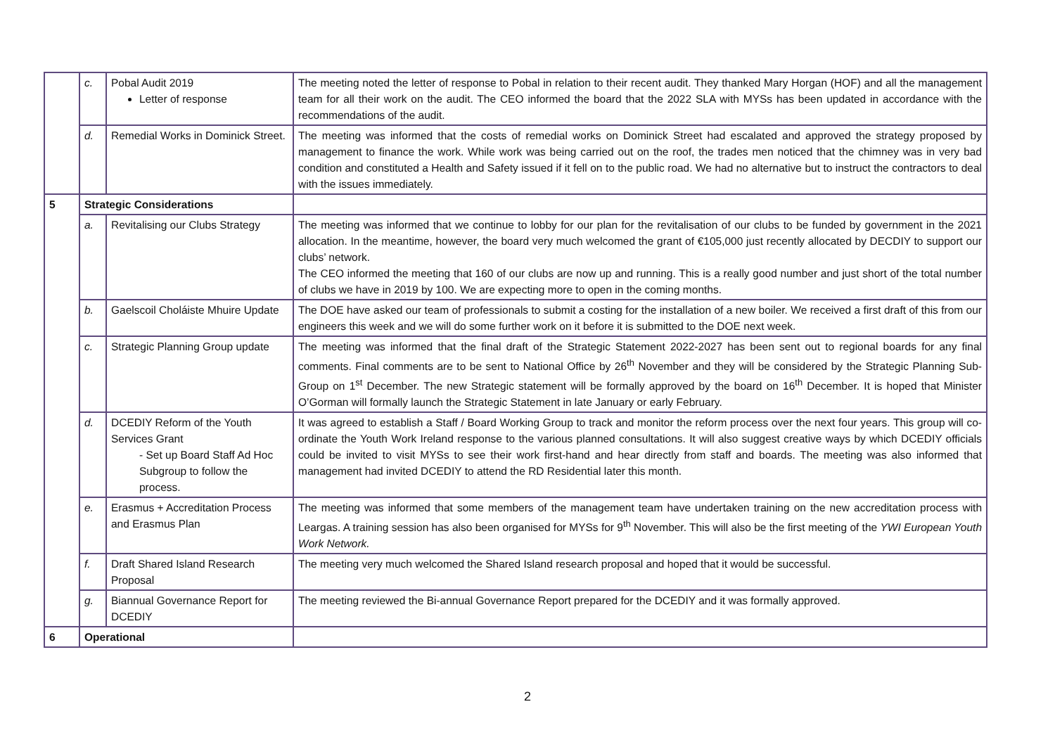| | c. | Pobal Audit 2019 Letter of response | The meeting noted the letter of response to Pobal in relation to their recent audit. They thanked Mary Horgan (HOF) and all the management team for all their work on the audit. The CEO informed the board that the 2022 SLA with MYSs has been updated in accordance with the recommendations of the audit. |
| | d. | Remedial Works in Dominick Street. | The meeting was informed that the costs of remedial works on Dominick Street had escalated and approved the strategy proposed by management to finance the work. While work was being carried out on the roof, the trades men noticed that the chimney was in very bad condition and constituted a Health and Safety issued if it fell on to the public road. We had no alternative but to instruct the contractors to deal with the issues immediately. |
| 5 | Strategic Considerations | | |
| | a. | Revitalising our Clubs Strategy | The meeting was informed that we continue to lobby for our plan for the revitalisation of our clubs to be funded by government in the 2021 allocation. In the meantime, however, the board very much welcomed the grant of €105,000 just recently allocated by DECDIY to support our clubs’ network. The CEO informed the meeting that 160 of our clubs are now up and running. This is a really good number and just short of the total number of clubs we have in 2019 by 100. We are expecting more to open in the coming months. |
| | b. | Gaelscoil Choláiste Mhuire Update | The DOE have asked our team of professionals to submit a costing for the installation of a new boiler. We received a first draft of this from our engineers this week and we will do some further work on it before it is submitted to the DOE next week. |
| | c. | Strategic Planning Group update | The meeting was informed that the final draft of the Strategic Statement 2022-2027 has been sent out to regional boards for any final comments. Final comments are to be sent to National Office by 26<sup>th</sup> November and they will be considered by the Strategic Planning Sub-Group on 1<sup>st</sup> December. The new Strategic statement will be formally approved by the board on 16<sup>th</sup> December. It is hoped that Minister O’Gorman will formally launch the Strategic Statement in late January or early February. |
| | d. | DCEDIY Reform of the Youth Services Grant - Set up Board Staff Ad Hoc Subgroup to follow the process. | It was agreed to establish a Staff / Board Working Group to track and monitor the reform process over the next four years. This group will co-ordinate the Youth Work Ireland response to the various planned consultations. It will also suggest creative ways by which DCEDIY officials could be invited to visit MYSs to see their work first-hand and hear directly from staff and boards. The meeting was also informed that management had invited DCEDIY to attend the RD Residential later this month. |
| | e. | Erasmus + Accreditation Process and Erasmus Plan | The meeting was informed that some members of the management team have undertaken training on the new accreditation process with Leargas. A training session has also been organised for MYSs for 9<sup>th</sup> November. This will also be the first meeting of the YWI European Youth Work Network. |
| | f. | Draft Shared Island Research Proposal | The meeting very much welcomed the Shared Island research proposal and hoped that it would be successful. |
| | g. | Biannual Governance Report for DCEDIY | The meeting reviewed the Bi-annual Governance Report prepared for the DCEDIY and it was formally approved. |
| 6 | Operational | | |
2